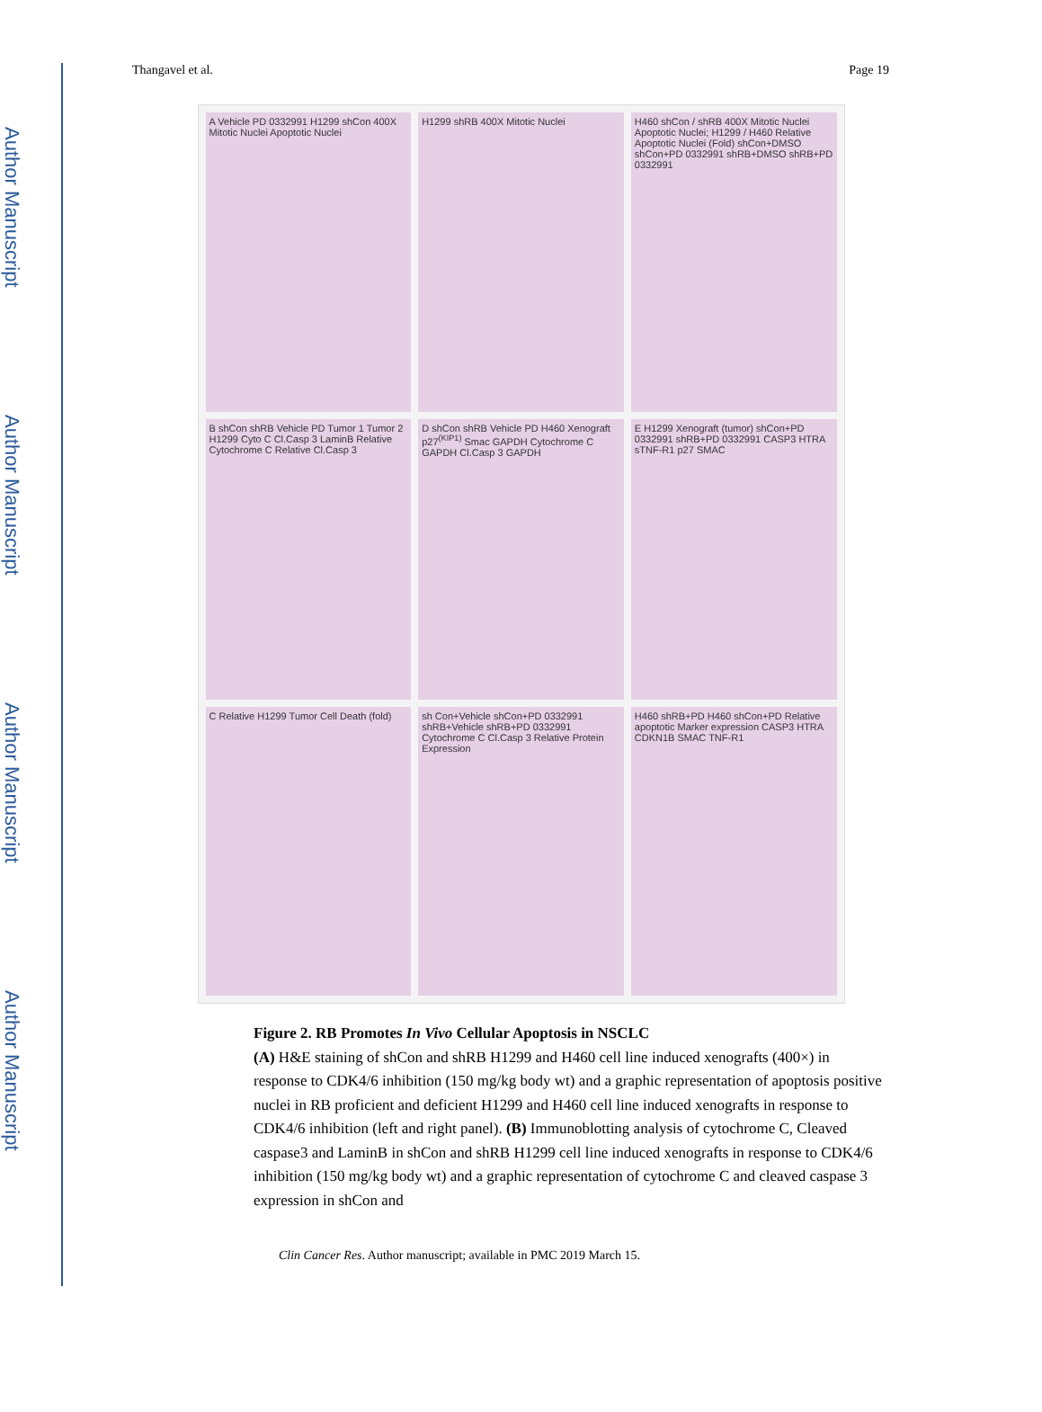Author Manuscript
Author Manuscript
Author Manuscript
Author Manuscript
Thangavel et al. Page 19
A Vehicle PD 0332991 H1299 shCon 400X Mitotic Nuclei Apoptotic Nuclei
H1299 shRB 400X Mitotic Nuclei
H460 shCon / shRB 400X Mitotic Nuclei Apoptotic Nuclei; H1299 / H460 Relative Apoptotic Nuclei (Fold) shCon+DMSO shCon+PD 0332991 shRB+DMSO shRB+PD 0332991
B shCon shRB Vehicle PD Tumor 1 Tumor 2 H1299 Cyto C Cl.Casp 3 LaminB Relative Cytochrome C Relative Cl.Casp 3
D shCon shRB Vehicle PD H460 Xenograft p27<sup>(KIP1)</sup> Smac GAPDH Cytochrome C GAPDH Cl.Casp 3 GAPDH
E H1299 Xenograft (tumor) shCon+PD 0332991 shRB+PD 0332991 CASP3 HTRA sTNF-R1 p27 SMAC
C Relative H1299 Tumor Cell Death (fold)
sh Con+Vehicle shCon+PD 0332991 shRB+Vehicle shRB+PD 0332991 Cytochrome C Cl.Casp 3 Relative Protein Expression
H460 shRB+PD H460 shCon+PD Relative apoptotic Marker expression CASP3 HTRA CDKN1B SMAC TNF-R1
Figure 2. RB Promotes In Vivo Cellular Apoptosis in NSCLC
(A) H&E staining of shCon and shRB H1299 and H460 cell line induced xenografts (400×) in response to CDK4/6 inhibition (150 mg/kg body wt) and a graphic representation of apoptosis positive nuclei in RB proficient and deficient H1299 and H460 cell line induced xenografts in response to CDK4/6 inhibition (left and right panel). (B) Immunoblotting analysis of cytochrome C, Cleaved caspase3 and LaminB in shCon and shRB H1299 cell line induced xenografts in response to CDK4/6 inhibition (150 mg/kg body wt) and a graphic representation of cytochrome C and cleaved caspase 3 expression in shCon and
Clin Cancer Res. Author manuscript; available in PMC 2019 March 15.